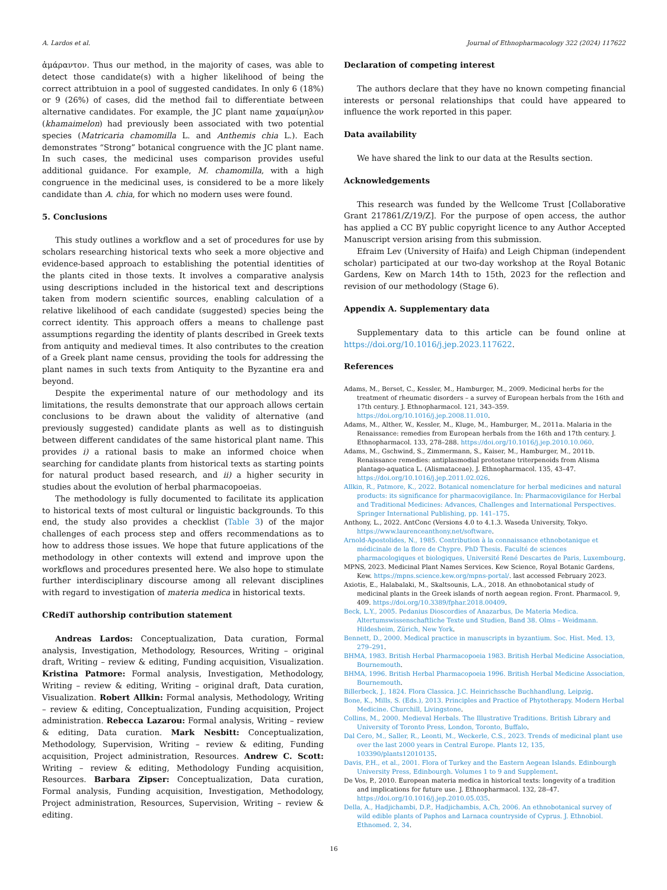A. Lardos et al. Journal of Ethnopharmacology 322 (2024) 117622
ἀμάραντον. Thus our method, in the majority of cases, was able to detect those candidate(s) with a higher likelihood of being the correct attribtuion in a pool of suggested candidates. In only 6 (18%) or 9 (26%) of cases, did the method fail to differentiate between alternative candidates. For example, the JC plant name χαμαίμηλον (khamaimelon) had previously been associated with two potential species (Matricaria chamomilla L. and Anthemis chia L.). Each demonstrates “Strong” botanical congruence with the JC plant name. In such cases, the medicinal uses comparison provides useful additional guidance. For example, M. chamomilla, with a high congruence in the medicinal uses, is considered to be a more likely candidate than A. chia, for which no modern uses were found.
5. Conclusions
This study outlines a workflow and a set of procedures for use by scholars researching historical texts who seek a more objective and evidence-based approach to establishing the potential identities of the plants cited in those texts. It involves a comparative analysis using descriptions included in the historical text and descriptions taken from modern scientific sources, enabling calculation of a relative likelihood of each candidate (suggested) species being the correct identity. This approach offers a means to challenge past assumptions regarding the identity of plants described in Greek texts from antiquity and medieval times. It also contributes to the creation of a Greek plant name census, providing the tools for addressing the plant names in such texts from Antiquity to the Byzantine era and beyond.
Despite the experimental nature of our methodology and its limitations, the results demonstrate that our approach allows certain conclusions to be drawn about the validity of alternative (and previously suggested) candidate plants as well as to distinguish between different candidates of the same historical plant name. This provides i) a rational basis to make an informed choice when searching for candidate plants from historical texts as starting points for natural product based research, and ii) a higher security in studies about the evolution of herbal pharmacopoeias.
The methodology is fully documented to facilitate its application to historical texts of most cultural or linguistic backgrounds. To this end, the study also provides a checklist (Table 3) of the major challenges of each process step and offers recommendations as to how to address those issues. We hope that future applications of the methodology in other contexts will extend and improve upon the workflows and procedures presented here. We also hope to stimulate further interdisciplinary discourse among all relevant disciplines with regard to investigation of materia medica in historical texts.
CRediT authorship contribution statement
Andreas Lardos: Conceptualization, Data curation, Formal analysis, Investigation, Methodology, Resources, Writing – original draft, Writing – review & editing, Funding acquisition, Visualization. Kristina Patmore: Formal analysis, Investigation, Methodology, Writing – review & editing, Writing – original draft, Data curation, Visualization. Robert Allkin: Formal analysis, Methodology, Writing – review & editing, Conceptualization, Funding acquisition, Project administration. Rebecca Lazarou: Formal analysis, Writing – review & editing, Data curation. Mark Nesbitt: Conceptualization, Methodology, Supervision, Writing – review & editing, Funding acquisition, Project administration, Resources. Andrew C. Scott: Writing – review & editing, Methodology Funding acquisition, Resources. Barbara Zipser: Conceptualization, Data curation, Formal analysis, Funding acquisition, Investigation, Methodology, Project administration, Resources, Supervision, Writing – review & editing.
Declaration of competing interest
The authors declare that they have no known competing financial interests or personal relationships that could have appeared to influence the work reported in this paper.
Data availability
We have shared the link to our data at the Results section.
Acknowledgements
This research was funded by the Wellcome Trust [Collaborative Grant 217861/Z/19/Z]. For the purpose of open access, the author has applied a CC BY public copyright licence to any Author Accepted Manuscript version arising from this submission.
Efraim Lev (University of Haifa) and Leigh Chipman (independent scholar) participated at our two-day workshop at the Royal Botanic Gardens, Kew on March 14th to 15th, 2023 for the reflection and revision of our methodology (Stage 6).
Appendix A. Supplementary data
Supplementary data to this article can be found online at https://doi.org/10.1016/j.jep.2023.117622.
References
Adams, M., Berset, C., Kessler, M., Hamburger, M., 2009. Medicinal herbs for the treatment of rheumatic disorders – a survey of European herbals from the 16th and 17th century. J. Ethnopharmacol. 121, 343–359. https://doi.org/10.1016/j.jep.2008.11.010.
Adams, M., Alther, W., Kessler, M., Kluge, M., Hamburger, M., 2011a. Malaria in the Renaissance: remedies from European herbals from the 16th and 17th century. J. Ethnopharmacol. 133, 278–288. https://doi.org/10.1016/j.jep.2010.10.060.
Adams, M., Gschwind, S., Zimmermann, S., Kaiser, M., Hamburger, M., 2011b. Renaissance remedies: antiplasmodial protostane triterpenoids from Alisma plantago-aquatica L. (Alismataceae). J. Ethnopharmacol. 135, 43–47. https://doi.org/10.1016/j.jep.2011.02.026.
Allkin, R., Patmore, K., 2022. Botanical nomenclature for herbal medicines and natural products: its significance for pharmacovigilance. In: Pharmacovigilance for Herbal and Traditional Medicines: Advances, Challenges and International Perspectives. Springer International Publishing, pp. 141–175.
Anthony, L., 2022. AntConc (Versions 4.0 to 4.1.3. Waseda University, Tokyo. https://www.laurenceanthony.net/software.
Arnold-Apostolides, N., 1985. Contribution à la connaissance ethnobotanique et médicinale de la flore de Chypre. PhD Thesis. Faculté de sciences pharmacologiques et biologiques, Université René Descartes de Paris, Luxembourg.
MPNS, 2023. Medicinal Plant Names Services. Kew Science, Royal Botanic Gardens, Kew. https://mpns.science.kew.org/mpns-portal/. last accessed February 2023.
Axiotis, E., Halabalaki, M., Skaltsounis, L.A., 2018. An ethnobotanical study of medicinal plants in the Greek islands of north aegean region. Front. Pharmacol. 9, 409. https://doi.org/10.3389/fphar.2018.00409.
Beck, L.Y., 2005. Pedanius Dioscordies of Anazarbus, De Materia Medica. Altertumswissenschaftliche Texte und Studien, Band 38. Olms – Weidmann. Hildesheim, Zürich, New York.
Bennett, D., 2000. Medical practice in manuscripts in byzantium. Soc. Hist. Med. 13, 279–291.
BHMA, 1983. British Herbal Pharmacopoeia 1983. British Herbal Medicine Association, Bournemouth.
BHMA, 1996. British Herbal Pharmacopoeia 1996. British Herbal Medicine Association, Bournemouth.
Billerbeck, J., 1824. Flora Classica. J.C. Heinrichssche Buchhandlung, Leipzig.
Bone, K., Mills, S. (Eds.), 2013. Principles and Practice of Phytotherapy. Modern Herbal Medicine. Churchill, Livingstone.
Collins, M., 2000. Medieval Herbals. The Illustrative Traditions. British Library and University of Toronto Press, London, Toronto, Buffalo.
Dal Cero, M., Saller, R., Leonti, M., Weckerle, C.S., 2023. Trends of medicinal plant use over the last 2000 years in Central Europe. Plants 12, 135, 103390/plants12010135.
Davis, P.H., et al., 2001. Flora of Turkey and the Eastern Aegean Islands. Edinbourgh University Press, Edinbourgh. Volumes 1 to 9 and Supplement.
De Vos, P., 2010. European materia medica in historical texts: longevity of a tradition and implications for future use. J. Ethnopharmacol. 132, 28–47. https://doi.org/10.1016/j.jep.2010.05.035.
Della, A., Hadjichambi, D.P., Hadjichambis, A.Ch, 2006. An ethnobotanical survey of wild edible plants of Paphos and Larnaca countryside of Cyprus. J. Ethnobiol. Ethnomed. 2, 34.
16